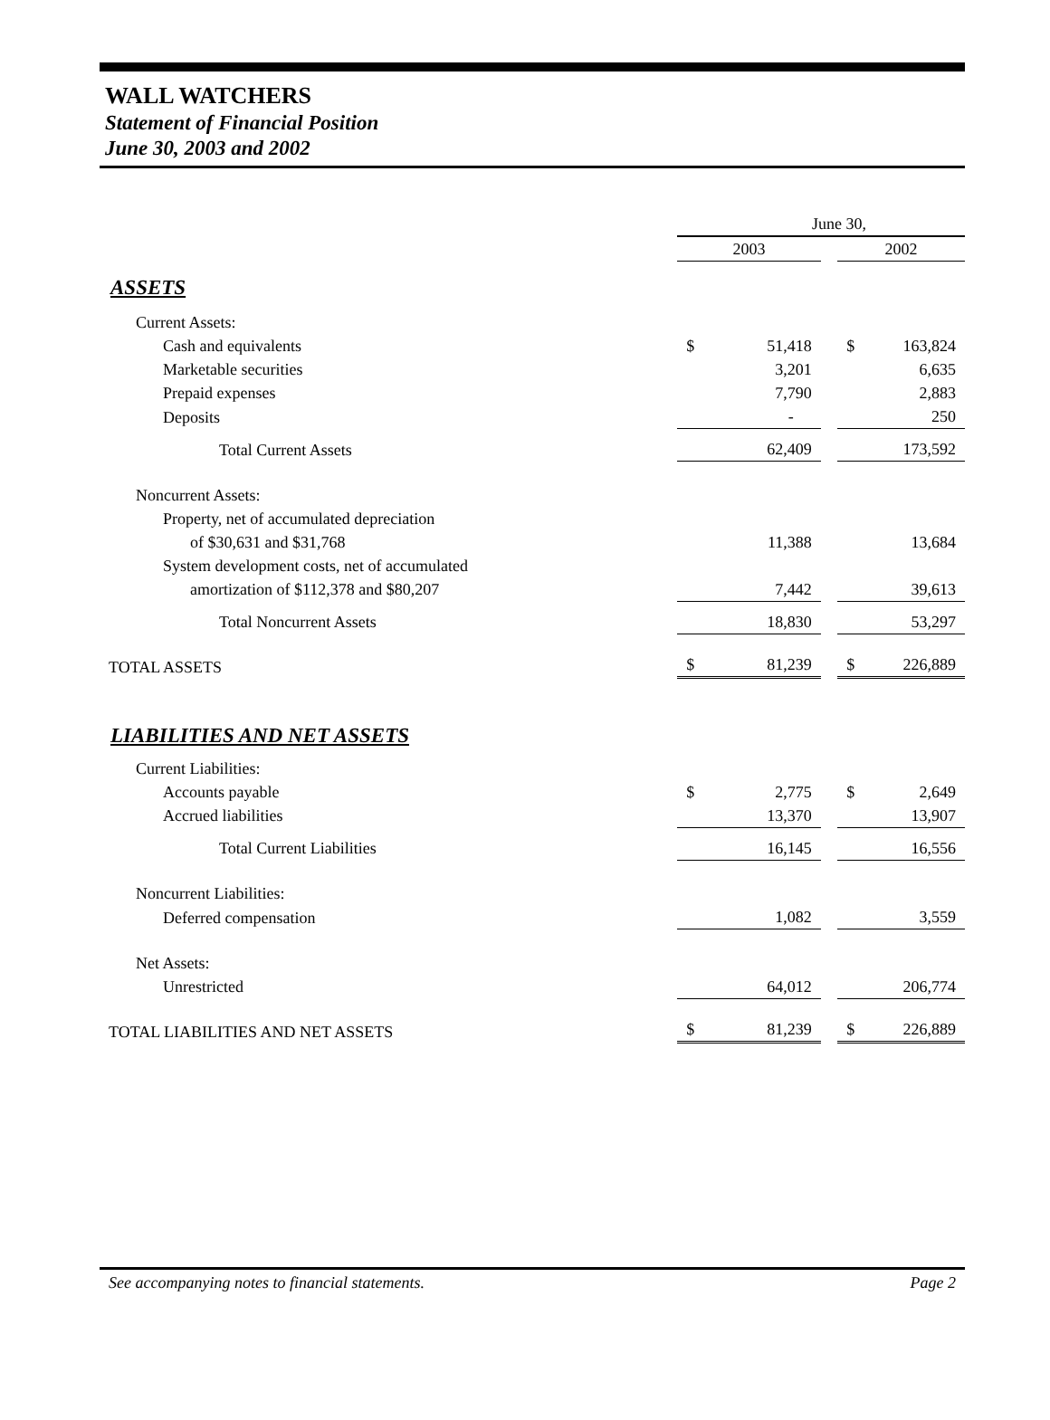WALL WATCHERS
Statement of Financial Position
June 30, 2003 and 2002
| | June 30, | | | | |
| | 2003 | | | 2002 | |
| ASSETS | | | | | |
| Current Assets: | | | | | |
| Cash and equivalents | $ | 51,418 | | $ | 163,824 |
| Marketable securities | | 3,201 | | | 6,635 |
| Prepaid expenses | | 7,790 | | | 2,883 |
| Deposits | | - | | | 250 |
| Total Current Assets | | 62,409 | | | 173,592 |
| Noncurrent Assets: | | | | | |
| Property, net of accumulated depreciation | | | | | |
| of $30,631 and $31,768 | | 11,388 | | | 13,684 |
| System development costs, net of accumulated | | | | | |
| amortization of $112,378 and $80,207 | | 7,442 | | | 39,613 |
| Total Noncurrent Assets | | 18,830 | | | 53,297 |
| TOTAL ASSETS | $ | 81,239 | | $ | 226,889 |
| LIABILITIES AND NET ASSETS | | | | | |
| Current Liabilities: | | | | | |
| Accounts payable | $ | 2,775 | | $ | 2,649 |
| Accrued liabilities | | 13,370 | | | 13,907 |
| Total Current Liabilities | | 16,145 | | | 16,556 |
| Noncurrent Liabilities: | | | | | |
| Deferred compensation | | 1,082 | | | 3,559 |
| Net Assets: | | | | | |
| Unrestricted | | 64,012 | | | 206,774 |
| TOTAL LIABILITIES AND NET ASSETS | $ | 81,239 | | $ | 226,889 |
See accompanying notes to financial statements. Page 2